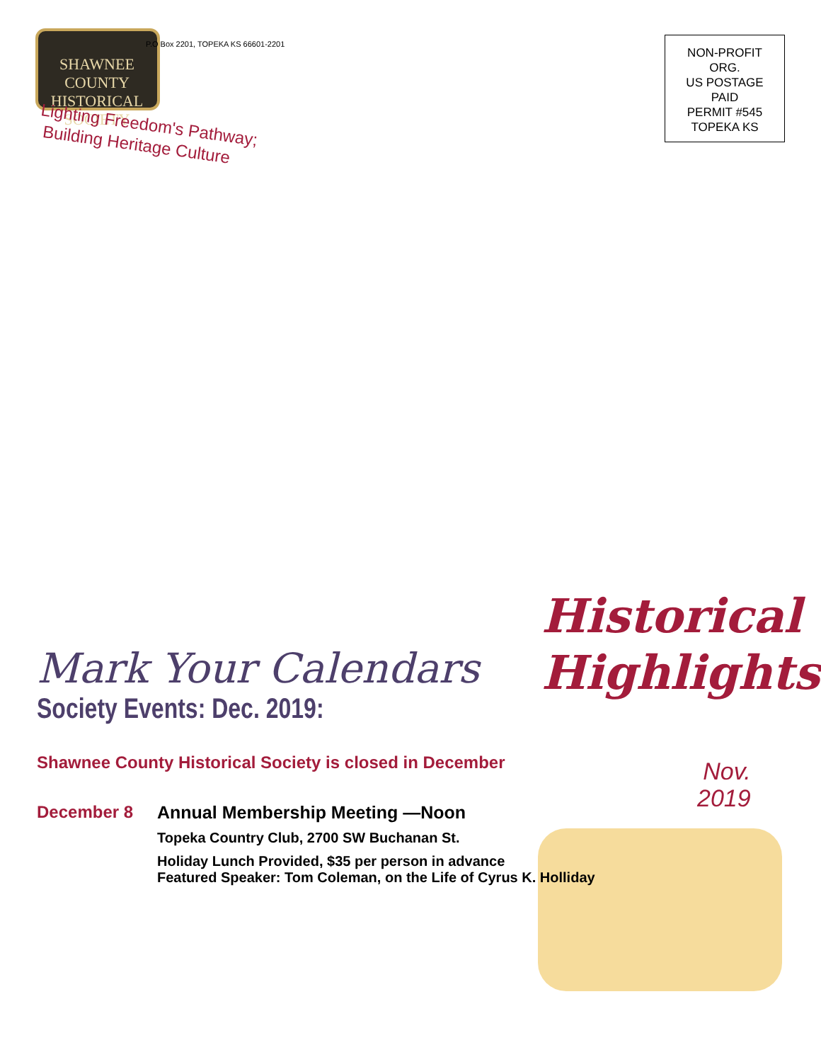SHAWNEE COUNTY
HISTORICAL
SOCIETY
P.O Box 2201, TOPEKA KS 66601-2201
Lighting Freedom's Pathway;
Building Heritage Culture
NON-PROFIT
ORG.
US POSTAGE
PAID
PERMIT #545
TOPEKA KS
Historical
Highlights
Nov.
2019
Mark Your Calendars
Society Events: Dec. 2019:
Shawnee County Historical Society is closed in December
December 8 Annual Membership Meeting —Noon
Topeka Country Club, 2700 SW Buchanan St.
Holiday Lunch Provided, $35 per person in advance
Featured Speaker: Tom Coleman, on the Life of Cyrus K. Holliday